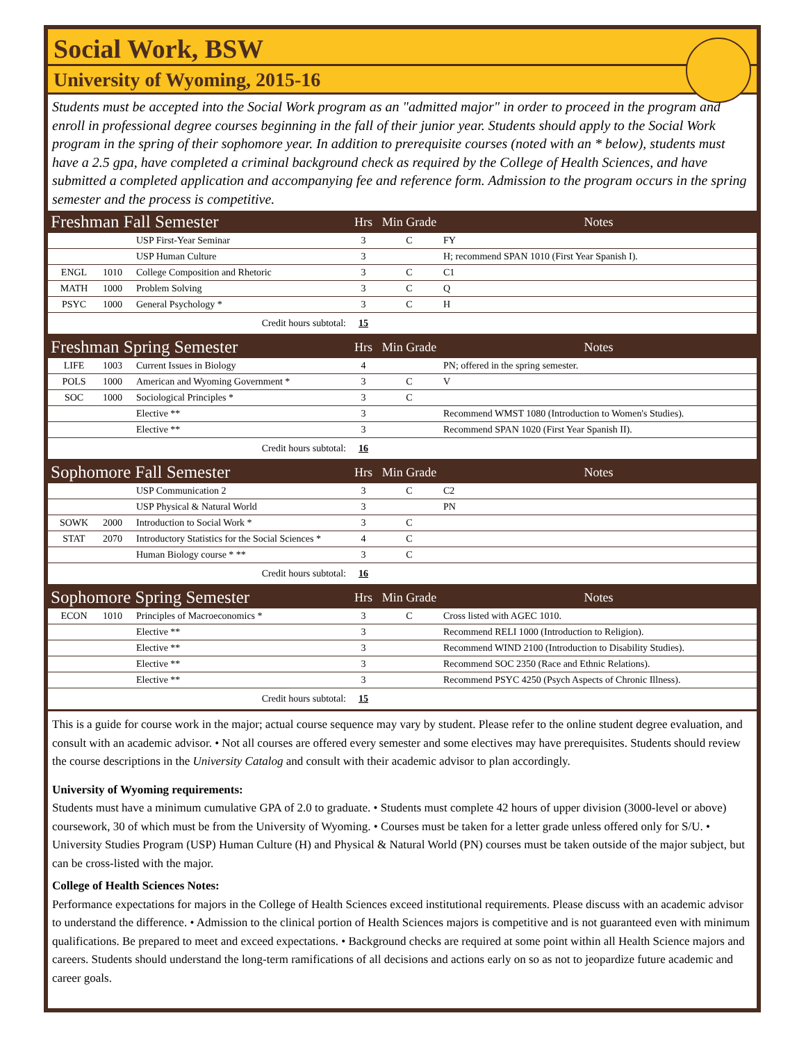Social Work, BSW
University of Wyoming, 2015-16
Students must be accepted into the Social Work program as an "admitted major" in order to proceed in the program and enroll in professional degree courses beginning in the fall of their junior year. Students should apply to the Social Work program in the spring of their sophomore year. In addition to prerequisite courses (noted with an * below), students must have a 2.5 gpa, have completed a criminal background check as required by the College of Health Sciences, and have submitted a completed application and accompanying fee and reference form. Admission to the program occurs in the spring semester and the process is competitive.
| Freshman Fall Semester | | | Hrs | Min Grade | Notes |
| --- | --- | --- | --- | --- | --- |
| | | USP First-Year Seminar | 3 | C | FY |
| | | USP Human Culture | 3 | | H; recommend SPAN 1010 (First Year Spanish I). |
| ENGL | 1010 | College Composition and Rhetoric | 3 | C | C1 |
| MATH | 1000 | Problem Solving | 3 | C | Q |
| PSYC | 1000 | General Psychology * | 3 | C | H |
| Credit hours subtotal: | | | 15 | | |
| Freshman Spring Semester | | | Hrs | Min Grade | Notes |
| LIFE | 1003 | Current Issues in Biology | 4 | | PN; offered in the spring semester. |
| POLS | 1000 | American and Wyoming Government * | 3 | C | V |
| SOC | 1000 | Sociological Principles * | 3 | C | |
| | | Elective ** | 3 | | Recommend WMST 1080 (Introduction to Women's Studies). |
| | | Elective ** | 3 | | Recommend SPAN 1020 (First Year Spanish II). |
| Credit hours subtotal: | | | 16 | | |
| Sophomore Fall Semester | | | Hrs | Min Grade | Notes |
| | | USP Communication 2 | 3 | C | C2 |
| | | USP Physical & Natural World | 3 | | PN |
| SOWK | 2000 | Introduction to Social Work * | 3 | C | |
| STAT | 2070 | Introductory Statistics for the Social Sciences * | 4 | C | |
| | | Human Biology course * ** | 3 | C | |
| Credit hours subtotal: | | | 16 | | |
| Sophomore Spring Semester | | | Hrs | Min Grade | Notes |
| ECON | 1010 | Principles of Macroeconomics * | 3 | C | Cross listed with AGEC 1010. |
| | | Elective ** | 3 | | Recommend RELI 1000 (Introduction to Religion). |
| | | Elective ** | 3 | | Recommend WIND 2100 (Introduction to Disability Studies). |
| | | Elective ** | 3 | | Recommend SOC 2350 (Race and Ethnic Relations). |
| | | Elective ** | 3 | | Recommend PSYC 4250 (Psych Aspects of Chronic Illness). |
| Credit hours subtotal: | | | 15 | | |
This is a guide for course work in the major; actual course sequence may vary by student. Please refer to the online student degree evaluation, and consult with an academic advisor. • Not all courses are offered every semester and some electives may have prerequisites. Students should review the course descriptions in the University Catalog and consult with their academic advisor to plan accordingly.
University of Wyoming requirements:
Students must have a minimum cumulative GPA of 2.0 to graduate. • Students must complete 42 hours of upper division (3000-level or above) coursework, 30 of which must be from the University of Wyoming. • Courses must be taken for a letter grade unless offered only for S/U. • University Studies Program (USP) Human Culture (H) and Physical & Natural World (PN) courses must be taken outside of the major subject, but can be cross-listed with the major.
College of Health Sciences Notes:
Performance expectations for majors in the College of Health Sciences exceed institutional requirements. Please discuss with an academic advisor to understand the difference. • Admission to the clinical portion of Health Sciences majors is competitive and is not guaranteed even with minimum qualifications. Be prepared to meet and exceed expectations. • Background checks are required at some point within all Health Science majors and careers. Students should understand the long-term ramifications of all decisions and actions early on so as not to jeopardize future academic and career goals.